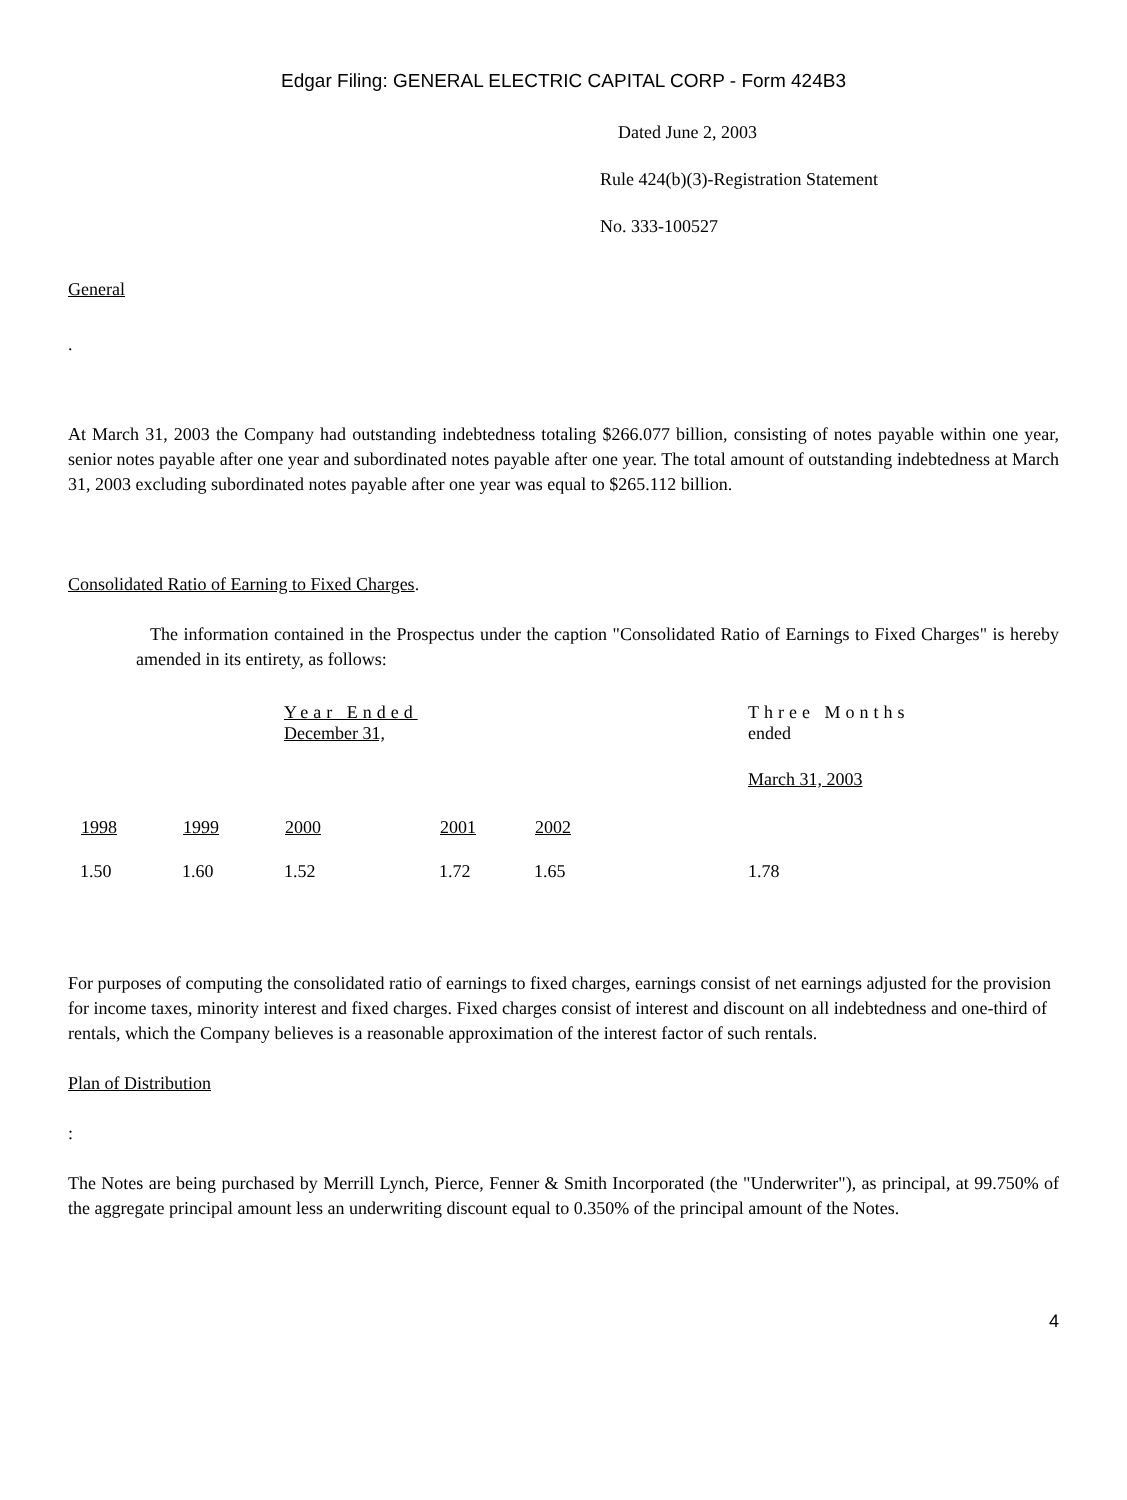Edgar Filing: GENERAL ELECTRIC CAPITAL CORP - Form 424B3
Dated June 2, 2003
Rule 424(b)(3)-Registration Statement
No. 333-100527
General
.
At March 31, 2003 the Company had outstanding indebtedness totaling $266.077 billion, consisting of notes payable within one year, senior notes payable after one year and subordinated notes payable after one year. The total amount of outstanding indebtedness at March 31, 2003 excluding subordinated notes payable after one year was equal to $265.112 billion.
Consolidated Ratio of Earning to Fixed Charges.
The information contained in the Prospectus under the caption "Consolidated Ratio of Earnings to Fixed Charges" is hereby amended in its entirety, as follows:
| | | Year Ended December 31, | | | Three Months ended |
| | | | | | March 31, 2003 |
| 1998 | 1999 | 2000 | 2001 | 2002 | |
| 1.50 | 1.60 | 1.52 | 1.72 | 1.65 | 1.78 |
For purposes of computing the consolidated ratio of earnings to fixed charges, earnings consist of net earnings adjusted for the provision for income taxes, minority interest and fixed charges. Fixed charges consist of interest and discount on all indebtedness and one-third of rentals, which the Company believes is a reasonable approximation of the interest factor of such rentals.
Plan of Distribution
:
The Notes are being purchased by Merrill Lynch, Pierce, Fenner & Smith Incorporated (the "Underwriter"), as principal, at 99.750% of the aggregate principal amount less an underwriting discount equal to 0.350% of the principal amount of the Notes.
4